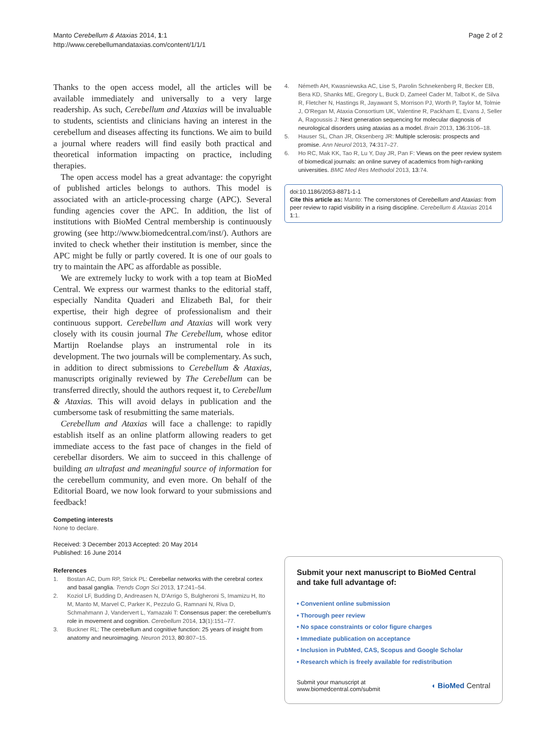Manto Cerebellum & Ataxias 2014, 1:1
http://www.cerebellumandataxias.com/content/1/1/1
Page 2 of 2
Thanks to the open access model, all the articles will be available immediately and universally to a very large readership. As such, Cerebellum and Ataxias will be invaluable to students, scientists and clinicians having an interest in the cerebellum and diseases affecting its functions. We aim to build a journal where readers will find easily both practical and theoretical information impacting on practice, including therapies.
The open access model has a great advantage: the copyright of published articles belongs to authors. This model is associated with an article-processing charge (APC). Several funding agencies cover the APC. In addition, the list of institutions with BioMed Central membership is continuously growing (see http://www.biomedcentral.com/inst/). Authors are invited to check whether their institution is member, since the APC might be fully or partly covered. It is one of our goals to try to maintain the APC as affordable as possible.
We are extremely lucky to work with a top team at BioMed Central. We express our warmest thanks to the editorial staff, especially Nandita Quaderi and Elizabeth Bal, for their expertise, their high degree of professionalism and their continuous support. Cerebellum and Ataxias will work very closely with its cousin journal The Cerebellum, whose editor Martijn Roelandse plays an instrumental role in its development. The two journals will be complementary. As such, in addition to direct submissions to Cerebellum & Ataxias, manuscripts originally reviewed by The Cerebellum can be transferred directly, should the authors request it, to Cerebellum & Ataxias. This will avoid delays in publication and the cumbersome task of resubmitting the same materials.
Cerebellum and Ataxias will face a challenge: to rapidly establish itself as an online platform allowing readers to get immediate access to the fast pace of changes in the field of cerebellar disorders. We aim to succeed in this challenge of building an ultrafast and meaningful source of information for the cerebellum community, and even more. On behalf of the Editorial Board, we now look forward to your submissions and feedback!
Competing interests
None to declare.
Received: 3 December 2013 Accepted: 20 May 2014
Published: 16 June 2014
References
1. Bostan AC, Dum RP, Strick PL: Cerebellar networks with the cerebral cortex and basal ganglia. Trends Cogn Sci 2013, 17:241–54.
2. Koziol LF, Budding D, Andreasen N, D'Arrigo S, Bulgheroni S, Imamizu H, Ito M, Manto M, Marvel C, Parker K, Pezzulo G, Ramnani N, Riva D, Schmahmann J, Vandervert L, Yamazaki T: Consensus paper: the cerebellum's role in movement and cognition. Cerebellum 2014, 13(1):151–77.
3. Buckner RL: The cerebellum and cognitive function: 25 years of insight from anatomy and neuroimaging. Neuron 2013, 80:807–15.
4. Németh AH, Kwasniewska AC, Lise S, Parolin Schnekenberg R, Becker EB, Bera KD, Shanks ME, Gregory L, Buck D, Zameel Cader M, Talbot K, de Silva R, Fletcher N, Hastings R, Jayawant S, Morrison PJ, Worth P, Taylor M, Tolmie J, O'Regan M, Ataxia Consortium UK, Valentine R, Packham E, Evans J, Seller A, Ragoussis J: Next generation sequencing for molecular diagnosis of neurological disorders using ataxias as a model. Brain 2013, 136:3106–18.
5. Hauser SL, Chan JR, Oksenberg JR: Multiple sclerosis: prospects and promise. Ann Neurol 2013, 74:317–27.
6. Ho RC, Mak KK, Tao R, Lu Y, Day JR, Pan F: Views on the peer review system of biomedical journals: an online survey of academics from high-ranking universities. BMC Med Res Methodol 2013, 13:74.
doi:10.1186/2053-8871-1-1
Cite this article as: Manto: The cornerstones of Cerebellum and Ataxias: from peer review to rapid visibility in a rising discipline. Cerebellum & Ataxias 2014 1:1.
Submit your next manuscript to BioMed Central and take full advantage of:
• Convenient online submission
• Thorough peer review
• No space constraints or color figure charges
• Immediate publication on acceptance
• Inclusion in PubMed, CAS, Scopus and Google Scholar
• Research which is freely available for redistribution
Submit your manuscript at
www.biomedcentral.com/submit
◖ BioMed Central